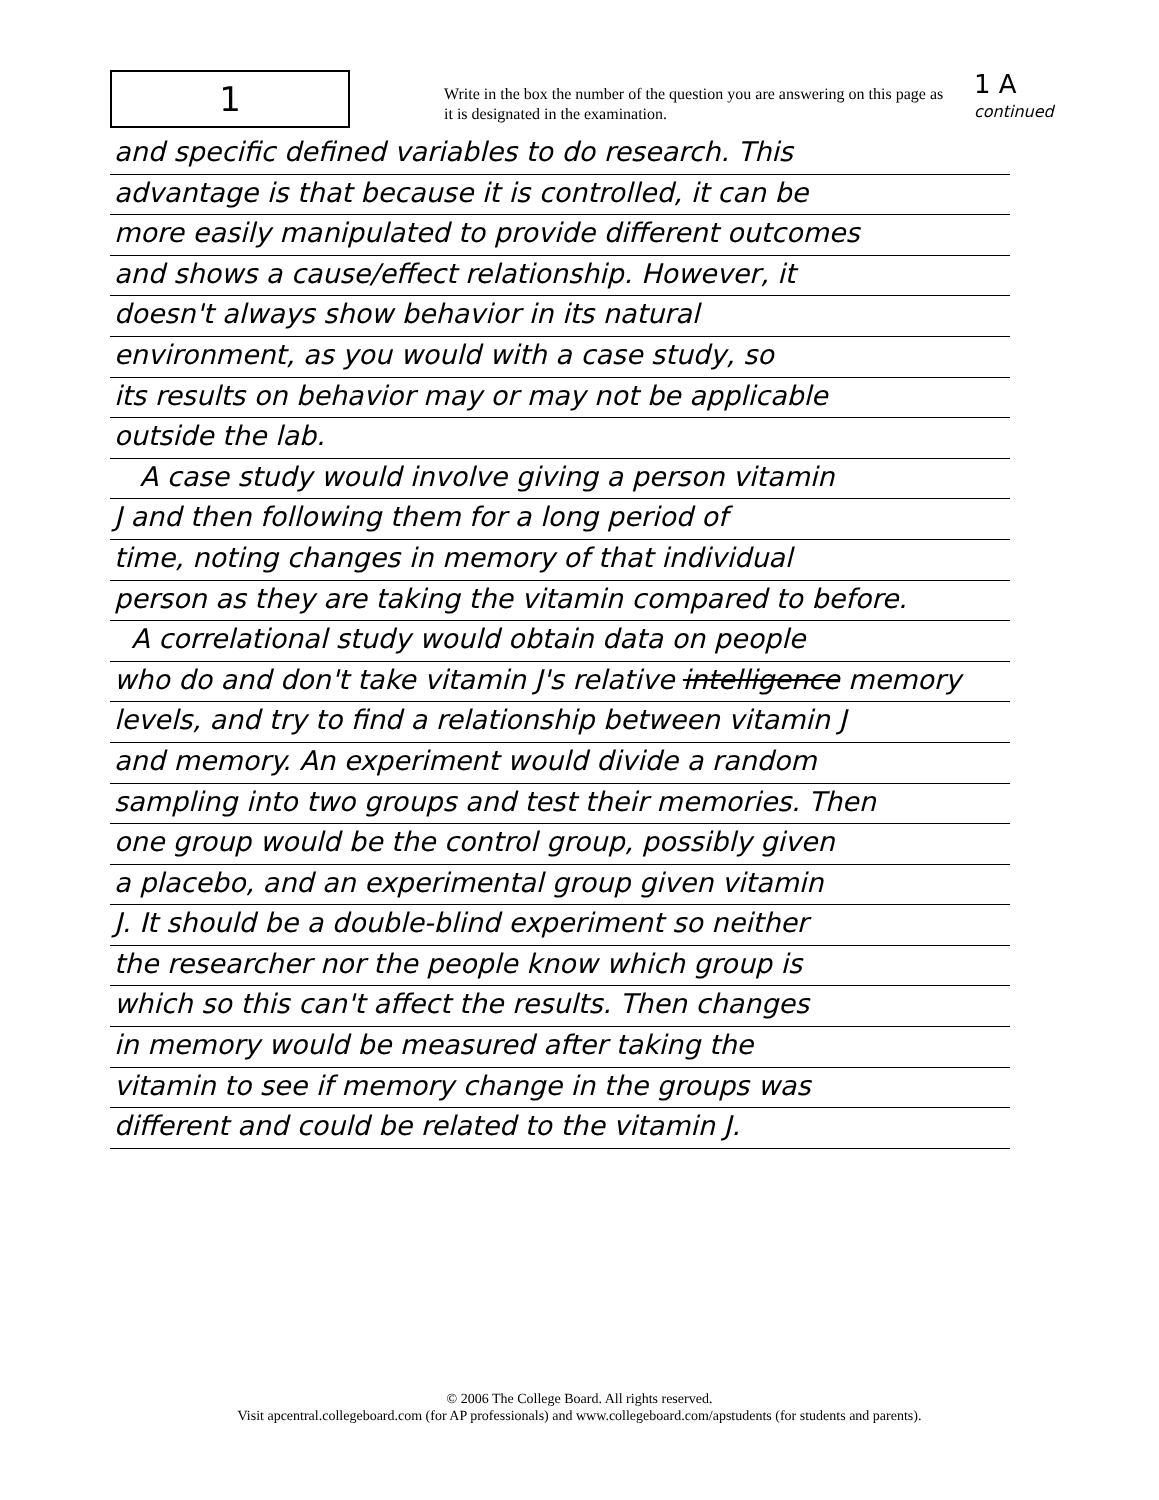1
Write in the box the number of the question you are answering on this page as it is designated in the examination.
1 A
continued
and specific defined variables to do research. This
advantage is that because it is controlled, it can be
more easily manipulated to provide different outcomes
and shows a cause/effect relationship. However, it
doesn't always show behavior in its natural
environment, as you would with a case study, so
its results on behavior may or may not be applicable
outside the lab.
A case study would involve giving a person vitamin
J and then following them for a long period of
time, noting changes in memory of that individual
person as they are taking the vitamin compared to before.
A correlational study would obtain data on people
who do and don't take vitamin J's relative intelligence memory
levels, and try to find a relationship between vitamin J
and memory. An experiment would divide a random
sampling into two groups and test their memories. Then
one group would be the control group, possibly given
a placebo, and an experimental group given vitamin
J. It should be a double-blind experiment so neither
the researcher nor the people know which group is
which so this can't affect the results. Then changes
in memory would be measured after taking the
vitamin to see if memory change in the groups was
different and could be related to the vitamin J.
© 2006 The College Board. All rights reserved.
Visit apcentral.collegeboard.com (for AP professionals) and www.collegeboard.com/apstudents (for students and parents).